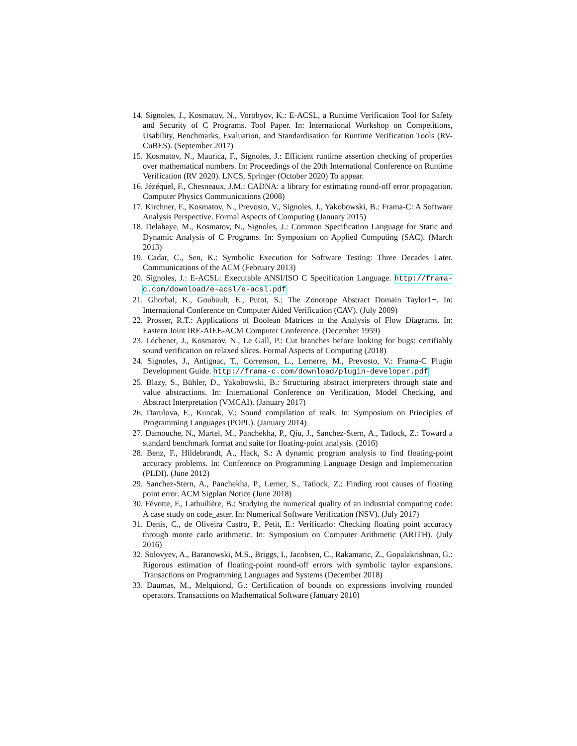14. Signoles, J., Kosmatov, N., Vorobyov, K.: E-ACSL, a Runtime Verification Tool for Safety and Security of C Programs. Tool Paper. In: International Workshop on Competitions, Usability, Benchmarks, Evaluation, and Standardisation for Runtime Verification Tools (RV-CuBES). (September 2017)
15. Kosmatov, N., Maurica, F., Signoles, J.: Efficient runtime assertion checking of properties over mathematical numbers. In: Proceedings of the 20th International Conference on Runtime Verification (RV 2020). LNCS, Springer (October 2020) To appear.
16. Jézéquel, F., Chesneaux, J.M.: CADNA: a library for estimating round-off error propagation. Computer Physics Communications (2008)
17. Kirchner, F., Kosmatov, N., Prevosto, V., Signoles, J., Yakobowski, B.: Frama-C: A Software Analysis Perspective. Formal Aspects of Computing (January 2015)
18. Delahaye, M., Kosmatov, N., Signoles, J.: Common Specification Language for Static and Dynamic Analysis of C Programs. In: Symposium on Applied Computing (SAC). (March 2013)
19. Cadar, C., Sen, K.: Symbolic Execution for Software Testing: Three Decades Later. Communications of the ACM (February 2013)
20. Signoles, J.: E-ACSL: Executable ANSI/ISO C Specification Language. http://frama-c.com/download/e-acsl/e-acsl.pdf
21. Ghorbal, K., Goubault, E., Putot, S.: The Zonotope Abstract Domain Taylor1+. In: International Conference on Computer Aided Verification (CAV). (July 2009)
22. Prosser, R.T.: Applications of Boolean Matrices to the Analysis of Flow Diagrams. In: Eastern Joint IRE-AIEE-ACM Computer Conference. (December 1959)
23. Léchenet, J., Kosmatov, N., Le Gall, P.: Cut branches before looking for bugs: certifiably sound verification on relaxed slices. Formal Aspects of Computing (2018)
24. Signoles, J., Antignac, T., Correnson, L., Lemerre, M., Prevosto, V.: Frama-C Plugin Development Guide. http://frama-c.com/download/plugin-developer.pdf
25. Blazy, S., Bühler, D., Yakobowski, B.: Structuring abstract interpreters through state and value abstractions. In: International Conference on Verification, Model Checking, and Abstract Interpretation (VMCAI). (January 2017)
26. Darulova, E., Kuncak, V.: Sound compilation of reals. In: Symposium on Principles of Programming Languages (POPL). (January 2014)
27. Damouche, N., Martel, M., Panchekha, P., Qiu, J., Sanchez-Stern, A., Tatlock, Z.: Toward a standard benchmark format and suite for floating-point analysis. (2016)
28. Benz, F., Hildebrandt, A., Hack, S.: A dynamic program analysis to find floating-point accuracy problems. In: Conference on Programming Language Design and Implementation (PLDI). (June 2012)
29. Sanchez-Stern, A., Panchekha, P., Lerner, S., Tatlock, Z.: Finding root causes of floating point error. ACM Sigplan Notice (June 2018)
30. Févotte, F., Lathuilière, B.: Studying the numerical quality of an industrial computing code: A case study on code_aster. In: Numerical Software Verification (NSV). (July 2017)
31. Denis, C., de Oliveira Castro, P., Petit, E.: Verificarlo: Checking floating point accuracy through monte carlo arithmetic. In: Symposium on Computer Arithmetic (ARITH). (July 2016)
32. Solovyev, A., Baranowski, M.S., Briggs, I., Jacobsen, C., Rakamaric, Z., Gopalakrishnan, G.: Rigorous estimation of floating-point round-off errors with symbolic taylor expansions. Transactions on Programming Languages and Systems (December 2018)
33. Daumas, M., Melquiond, G.: Certification of bounds on expressions involving rounded operators. Transactions on Mathematical Software (January 2010)